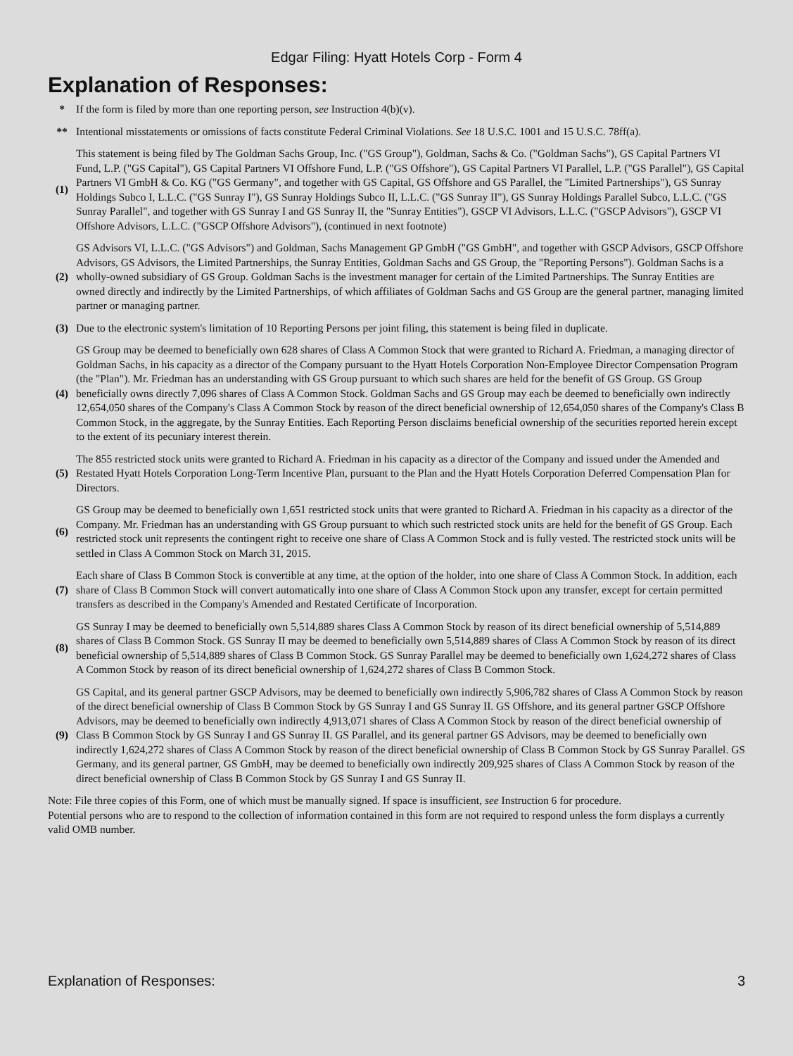Edgar Filing: Hyatt Hotels Corp - Form 4
Explanation of Responses:
| * | If the form is filed by more than one reporting person, see Instruction 4(b)(v). |
| ** | Intentional misstatements or omissions of facts constitute Federal Criminal Violations. See 18 U.S.C. 1001 and 15 U.S.C. 78ff(a). |
| (1) | This statement is being filed by The Goldman Sachs Group, Inc. ("GS Group"), Goldman, Sachs & Co. ("Goldman Sachs"), GS Capital Partners VI Fund, L.P. ("GS Capital"), GS Capital Partners VI Offshore Fund, L.P. ("GS Offshore"), GS Capital Partners VI Parallel, L.P. ("GS Parallel"), GS Capital Partners VI GmbH & Co. KG ("GS Germany", and together with GS Capital, GS Offshore and GS Parallel, the "Limited Partnerships"), GS Sunray Holdings Subco I, L.L.C. ("GS Sunray I"), GS Sunray Holdings Subco II, L.L.C. ("GS Sunray II"), GS Sunray Holdings Parallel Subco, L.L.C. ("GS Sunray Parallel", and together with GS Sunray I and GS Sunray II, the "Sunray Entities"), GSCP VI Advisors, L.L.C. ("GSCP Advisors"), GSCP VI Offshore Advisors, L.L.C. ("GSCP Offshore Advisors"), (continued in next footnote) |
| (2) | GS Advisors VI, L.L.C. ("GS Advisors") and Goldman, Sachs Management GP GmbH ("GS GmbH", and together with GSCP Advisors, GSCP Offshore Advisors, GS Advisors, the Limited Partnerships, the Sunray Entities, Goldman Sachs and GS Group, the "Reporting Persons"). Goldman Sachs is a wholly-owned subsidiary of GS Group. Goldman Sachs is the investment manager for certain of the Limited Partnerships. The Sunray Entities are owned directly and indirectly by the Limited Partnerships, of which affiliates of Goldman Sachs and GS Group are the general partner, managing limited partner or managing partner. |
| (3) | Due to the electronic system's limitation of 10 Reporting Persons per joint filing, this statement is being filed in duplicate. |
| (4) | GS Group may be deemed to beneficially own 628 shares of Class A Common Stock that were granted to Richard A. Friedman, a managing director of Goldman Sachs, in his capacity as a director of the Company pursuant to the Hyatt Hotels Corporation Non-Employee Director Compensation Program (the "Plan"). Mr. Friedman has an understanding with GS Group pursuant to which such shares are held for the benefit of GS Group. GS Group beneficially owns directly 7,096 shares of Class A Common Stock. Goldman Sachs and GS Group may each be deemed to beneficially own indirectly 12,654,050 shares of the Company's Class A Common Stock by reason of the direct beneficial ownership of 12,654,050 shares of the Company's Class B Common Stock, in the aggregate, by the Sunray Entities. Each Reporting Person disclaims beneficial ownership of the securities reported herein except to the extent of its pecuniary interest therein. |
| (5) | The 855 restricted stock units were granted to Richard A. Friedman in his capacity as a director of the Company and issued under the Amended and Restated Hyatt Hotels Corporation Long-Term Incentive Plan, pursuant to the Plan and the Hyatt Hotels Corporation Deferred Compensation Plan for Directors. |
| (6) | GS Group may be deemed to beneficially own 1,651 restricted stock units that were granted to Richard A. Friedman in his capacity as a director of the Company. Mr. Friedman has an understanding with GS Group pursuant to which such restricted stock units are held for the benefit of GS Group. Each restricted stock unit represents the contingent right to receive one share of Class A Common Stock and is fully vested. The restricted stock units will be settled in Class A Common Stock on March 31, 2015. |
| (7) | Each share of Class B Common Stock is convertible at any time, at the option of the holder, into one share of Class A Common Stock. In addition, each share of Class B Common Stock will convert automatically into one share of Class A Common Stock upon any transfer, except for certain permitted transfers as described in the Company's Amended and Restated Certificate of Incorporation. |
| (8) | GS Sunray I may be deemed to beneficially own 5,514,889 shares Class A Common Stock by reason of its direct beneficial ownership of 5,514,889 shares of Class B Common Stock. GS Sunray II may be deemed to beneficially own 5,514,889 shares of Class A Common Stock by reason of its direct beneficial ownership of 5,514,889 shares of Class B Common Stock. GS Sunray Parallel may be deemed to beneficially own 1,624,272 shares of Class A Common Stock by reason of its direct beneficial ownership of 1,624,272 shares of Class B Common Stock. |
| (9) | GS Capital, and its general partner GSCP Advisors, may be deemed to beneficially own indirectly 5,906,782 shares of Class A Common Stock by reason of the direct beneficial ownership of Class B Common Stock by GS Sunray I and GS Sunray II. GS Offshore, and its general partner GSCP Offshore Advisors, may be deemed to beneficially own indirectly 4,913,071 shares of Class A Common Stock by reason of the direct beneficial ownership of Class B Common Stock by GS Sunray I and GS Sunray II. GS Parallel, and its general partner GS Advisors, may be deemed to beneficially own indirectly 1,624,272 shares of Class A Common Stock by reason of the direct beneficial ownership of Class B Common Stock by GS Sunray Parallel. GS Germany, and its general partner, GS GmbH, may be deemed to beneficially own indirectly 209,925 shares of Class A Common Stock by reason of the direct beneficial ownership of Class B Common Stock by GS Sunray I and GS Sunray II. |
Note: File three copies of this Form, one of which must be manually signed. If space is insufficient, see Instruction 6 for procedure.
Potential persons who are to respond to the collection of information contained in this form are not required to respond unless the form displays a currently valid OMB number.
Explanation of Responses: 3